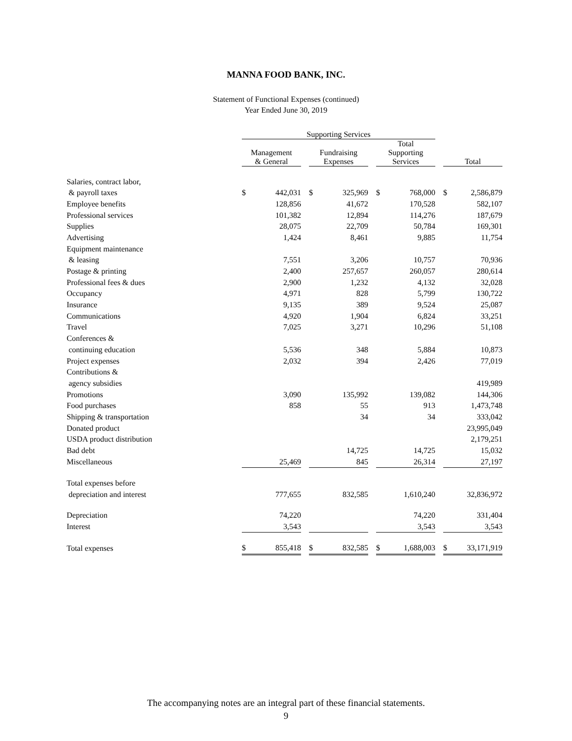MANNA FOOD BANK, INC.
Statement of Functional Expenses (continued)
Year Ended June 30, 2019
| | Supporting Services | | | | | | | | | | |
| | Management & General | | | Fundraising Expenses | | | Total Supporting Services | | | Total | |
| Salaries, contract labor, | | | | | | | | | | | |
| & payroll taxes | $ | 442,031 | | $ | 325,969 | | $ | 768,000 | | $ | 2,586,879 |
| Employee benefits | | 128,856 | | | 41,672 | | | 170,528 | | | 582,107 |
| Professional services | | 101,382 | | | 12,894 | | | 114,276 | | | 187,679 |
| Supplies | | 28,075 | | | 22,709 | | | 50,784 | | | 169,301 |
| Advertising | | 1,424 | | | 8,461 | | | 9,885 | | | 11,754 |
| Equipment maintenance | | | | | | | | | | | |
| & leasing | | 7,551 | | | 3,206 | | | 10,757 | | | 70,936 |
| Postage & printing | | 2,400 | | | 257,657 | | | 260,057 | | | 280,614 |
| Professional fees & dues | | 2,900 | | | 1,232 | | | 4,132 | | | 32,028 |
| Occupancy | | 4,971 | | | 828 | | | 5,799 | | | 130,722 |
| Insurance | | 9,135 | | | 389 | | | 9,524 | | | 25,087 |
| Communications | | 4,920 | | | 1,904 | | | 6,824 | | | 33,251 |
| Travel | | 7,025 | | | 3,271 | | | 10,296 | | | 51,108 |
| Conferences & | | | | | | | | | | | |
| continuing education | | 5,536 | | | 348 | | | 5,884 | | | 10,873 |
| Project expenses | | 2,032 | | | 394 | | | 2,426 | | | 77,019 |
| Contributions & | | | | | | | | | | | |
| agency subsidies | | | | | | | | | | | 419,989 |
| Promotions | | 3,090 | | | 135,992 | | | 139,082 | | | 144,306 |
| Food purchases | | 858 | | | 55 | | | 913 | | | 1,473,748 |
| Shipping & transportation | | | | | 34 | | | 34 | | | 333,042 |
| Donated product | | | | | | | | | | | 23,995,049 |
| USDA product distribution | | | | | | | | | | | 2,179,251 |
| Bad debt | | | | | 14,725 | | | 14,725 | | | 15,032 |
| Miscellaneous | | 25,469 | | | 845 | | | 26,314 | | | 27,197 |
| Total expenses before | | | | | | | | | | | |
| depreciation and interest | | 777,655 | | | 832,585 | | | 1,610,240 | | | 32,836,972 |
| Depreciation | | 74,220 | | | | | | 74,220 | | | 331,404 |
| Interest | | 3,543 | | | | | | 3,543 | | | 3,543 |
| Total expenses | $ | 855,418 | | $ | 832,585 | | $ | 1,688,003 | | $ | 33,171,919 |
The accompanying notes are an integral part of these financial statements.
9